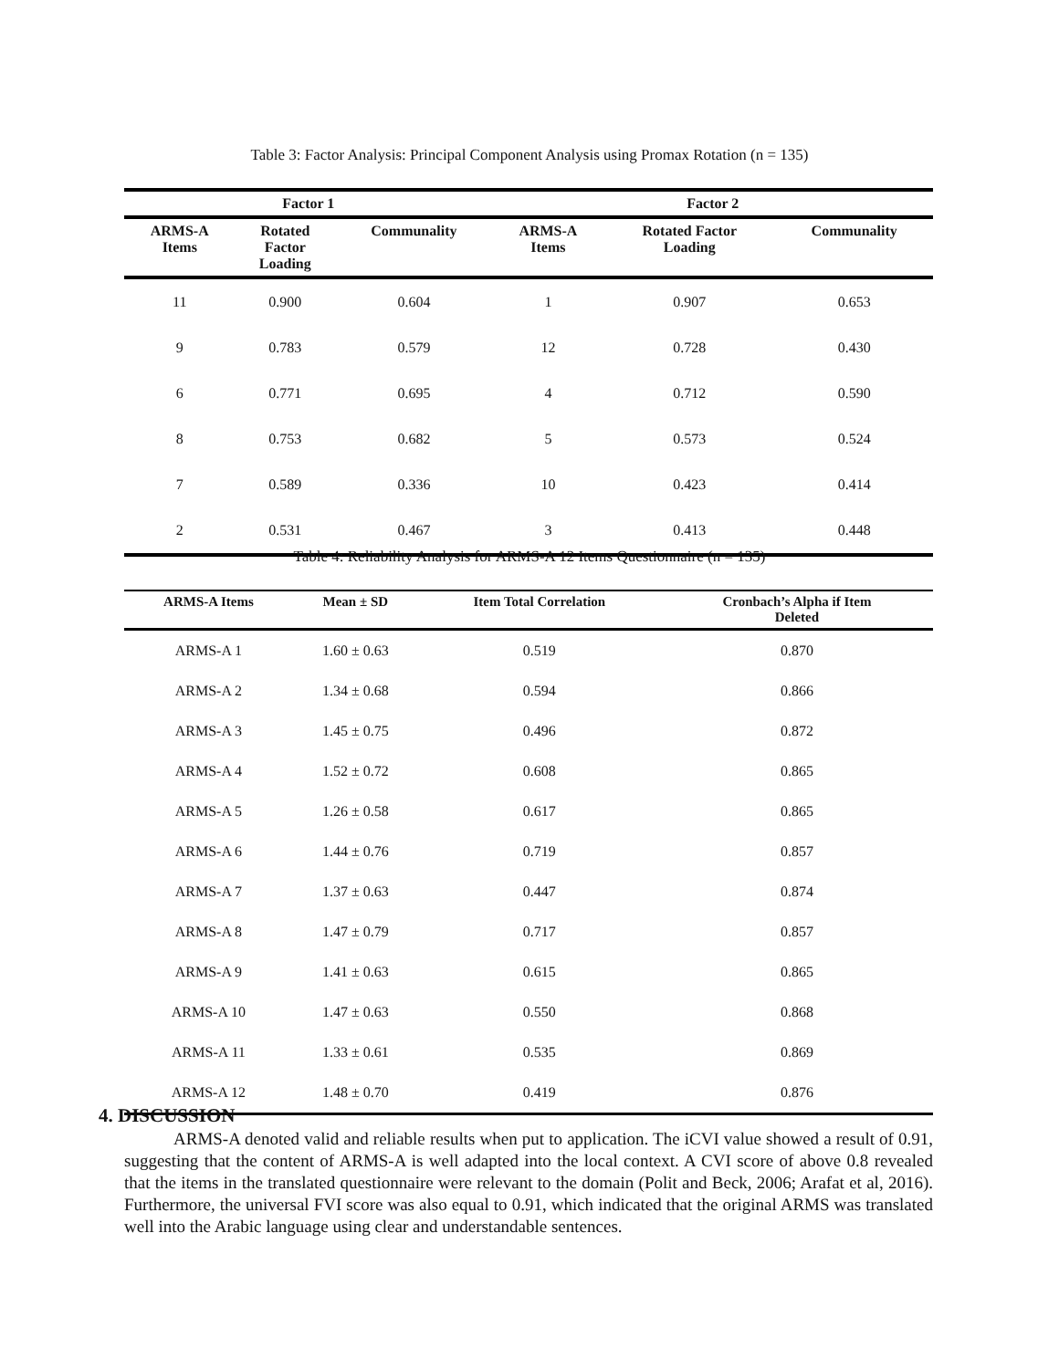Table 3: Factor Analysis: Principal Component Analysis using Promax Rotation (n = 135)
| Factor 1 | | | Factor 2 | | |
| --- | --- | --- | --- | --- | --- |
| ARMS-A Items | Rotated Factor Loading | Communality | ARMS-A Items | Rotated Factor Loading | Communality |
| 11 | 0.900 | 0.604 | 1 | 0.907 | 0.653 |
| 9 | 0.783 | 0.579 | 12 | 0.728 | 0.430 |
| 6 | 0.771 | 0.695 | 4 | 0.712 | 0.590 |
| 8 | 0.753 | 0.682 | 5 | 0.573 | 0.524 |
| 7 | 0.589 | 0.336 | 10 | 0.423 | 0.414 |
| 2 | 0.531 | 0.467 | 3 | 0.413 | 0.448 |
Table 4: Reliability Analysis for ARMS-A 12 Items Questionnaire (n = 135)
| ARMS-A Items | Mean ± SD | Item Total Correlation | Cronbach’s Alpha if Item Deleted |
| --- | --- | --- | --- |
| ARMS-A 1 | 1.60 ± 0.63 | 0.519 | 0.870 |
| ARMS-A 2 | 1.34 ± 0.68 | 0.594 | 0.866 |
| ARMS-A 3 | 1.45 ± 0.75 | 0.496 | 0.872 |
| ARMS-A 4 | 1.52 ± 0.72 | 0.608 | 0.865 |
| ARMS-A 5 | 1.26 ± 0.58 | 0.617 | 0.865 |
| ARMS-A 6 | 1.44 ± 0.76 | 0.719 | 0.857 |
| ARMS-A 7 | 1.37 ± 0.63 | 0.447 | 0.874 |
| ARMS-A 8 | 1.47 ± 0.79 | 0.717 | 0.857 |
| ARMS-A 9 | 1.41 ± 0.63 | 0.615 | 0.865 |
| ARMS-A 10 | 1.47 ± 0.63 | 0.550 | 0.868 |
| ARMS-A 11 | 1.33 ± 0.61 | 0.535 | 0.869 |
| ARMS-A 12 | 1.48 ± 0.70 | 0.419 | 0.876 |
4. DISCUSSION
ARMS-A denoted valid and reliable results when put to application. The iCVI value showed a result of 0.91, suggesting that the content of ARMS-A is well adapted into the local context. A CVI score of above 0.8 revealed that the items in the translated questionnaire were relevant to the domain (Polit and Beck, 2006; Arafat et al, 2016). Furthermore, the universal FVI score was also equal to 0.91, which indicated that the original ARMS was translated well into the Arabic language using clear and understandable sentences.